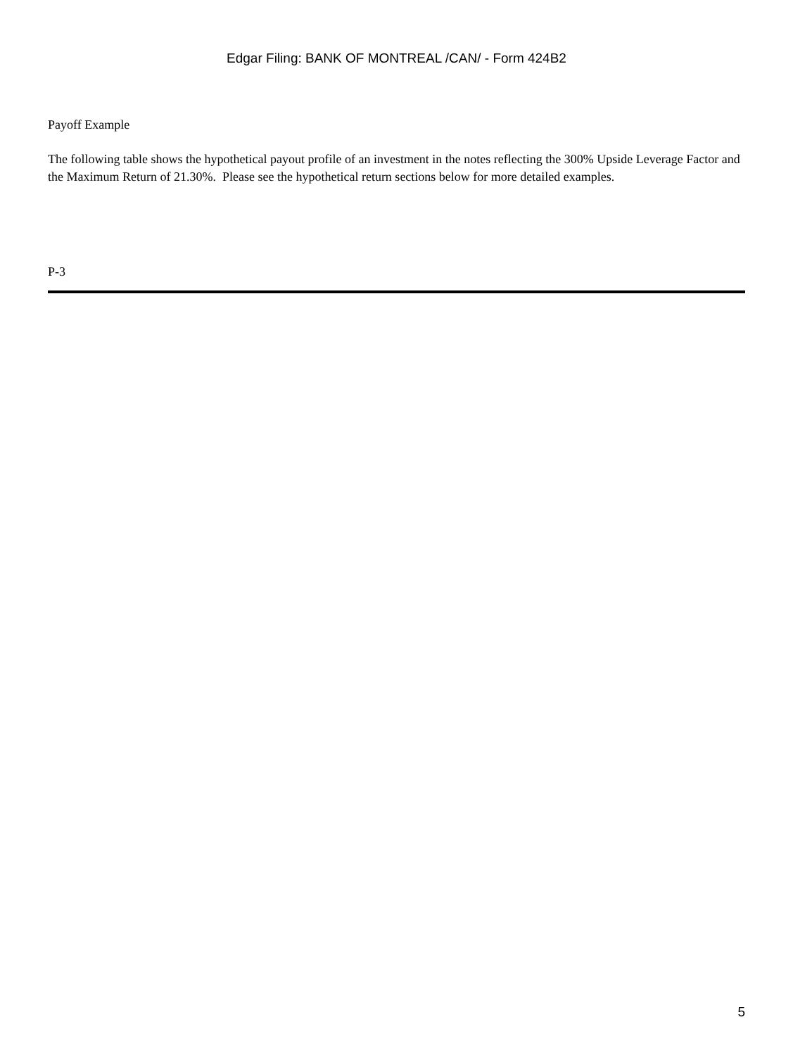Edgar Filing: BANK OF MONTREAL /CAN/ - Form 424B2
Payoff Example
The following table shows the hypothetical payout profile of an investment in the notes reflecting the 300% Upside Leverage Factor and the Maximum Return of 21.30%. Please see the hypothetical return sections below for more detailed examples.
P-3
5